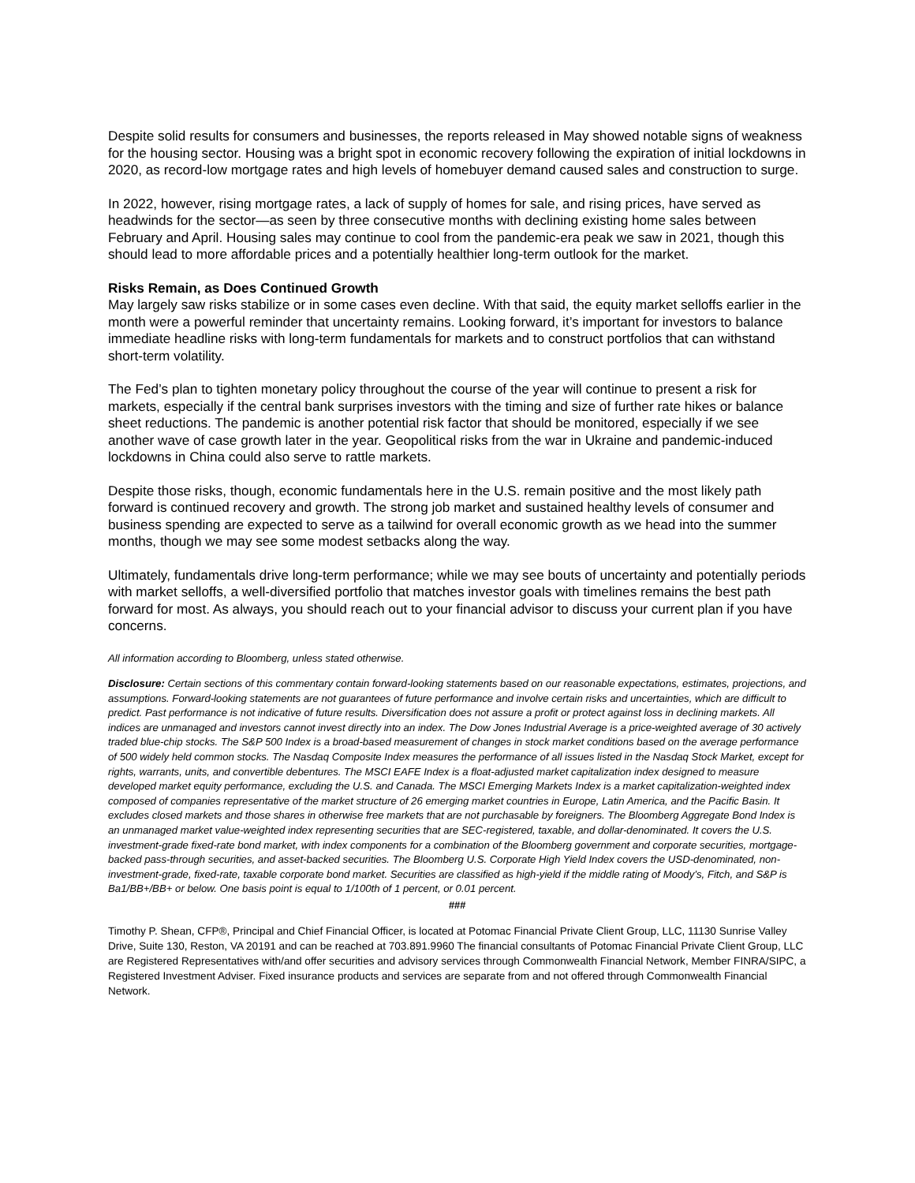Despite solid results for consumers and businesses, the reports released in May showed notable signs of weakness for the housing sector. Housing was a bright spot in economic recovery following the expiration of initial lockdowns in 2020, as record-low mortgage rates and high levels of homebuyer demand caused sales and construction to surge.
In 2022, however, rising mortgage rates, a lack of supply of homes for sale, and rising prices, have served as headwinds for the sector—as seen by three consecutive months with declining existing home sales between February and April. Housing sales may continue to cool from the pandemic-era peak we saw in 2021, though this should lead to more affordable prices and a potentially healthier long-term outlook for the market.
Risks Remain, as Does Continued Growth
May largely saw risks stabilize or in some cases even decline. With that said, the equity market selloffs earlier in the month were a powerful reminder that uncertainty remains. Looking forward, it’s important for investors to balance immediate headline risks with long-term fundamentals for markets and to construct portfolios that can withstand short-term volatility.
The Fed’s plan to tighten monetary policy throughout the course of the year will continue to present a risk for markets, especially if the central bank surprises investors with the timing and size of further rate hikes or balance sheet reductions. The pandemic is another potential risk factor that should be monitored, especially if we see another wave of case growth later in the year. Geopolitical risks from the war in Ukraine and pandemic-induced lockdowns in China could also serve to rattle markets.
Despite those risks, though, economic fundamentals here in the U.S. remain positive and the most likely path forward is continued recovery and growth. The strong job market and sustained healthy levels of consumer and business spending are expected to serve as a tailwind for overall economic growth as we head into the summer months, though we may see some modest setbacks along the way.
Ultimately, fundamentals drive long-term performance; while we may see bouts of uncertainty and potentially periods with market selloffs, a well-diversified portfolio that matches investor goals with timelines remains the best path forward for most. As always, you should reach out to your financial advisor to discuss your current plan if you have concerns.
All information according to Bloomberg, unless stated otherwise.
Disclosure: Certain sections of this commentary contain forward-looking statements based on our reasonable expectations, estimates, projections, and assumptions. Forward-looking statements are not guarantees of future performance and involve certain risks and uncertainties, which are difficult to predict. Past performance is not indicative of future results. Diversification does not assure a profit or protect against loss in declining markets. All indices are unmanaged and investors cannot invest directly into an index. The Dow Jones Industrial Average is a price-weighted average of 30 actively traded blue-chip stocks. The S&P 500 Index is a broad-based measurement of changes in stock market conditions based on the average performance of 500 widely held common stocks. The Nasdaq Composite Index measures the performance of all issues listed in the Nasdaq Stock Market, except for rights, warrants, units, and convertible debentures. The MSCI EAFE Index is a float-adjusted market capitalization index designed to measure developed market equity performance, excluding the U.S. and Canada. The MSCI Emerging Markets Index is a market capitalization-weighted index composed of companies representative of the market structure of 26 emerging market countries in Europe, Latin America, and the Pacific Basin. It excludes closed markets and those shares in otherwise free markets that are not purchasable by foreigners. The Bloomberg Aggregate Bond Index is an unmanaged market value-weighted index representing securities that are SEC-registered, taxable, and dollar-denominated. It covers the U.S. investment-grade fixed-rate bond market, with index components for a combination of the Bloomberg government and corporate securities, mortgage-backed pass-through securities, and asset-backed securities. The Bloomberg U.S. Corporate High Yield Index covers the USD-denominated, non-investment-grade, fixed-rate, taxable corporate bond market. Securities are classified as high-yield if the middle rating of Moody’s, Fitch, and S&P is Ba1/BB+/BB+ or below. One basis point is equal to 1/100th of 1 percent, or 0.01 percent.
###
Timothy P. Shean, CFP®, Principal and Chief Financial Officer, is located at Potomac Financial Private Client Group, LLC, 11130 Sunrise Valley Drive, Suite 130, Reston, VA 20191 and can be reached at 703.891.9960 The financial consultants of Potomac Financial Private Client Group, LLC are Registered Representatives with/and offer securities and advisory services through Commonwealth Financial Network, Member FINRA/SIPC, a Registered Investment Adviser. Fixed insurance products and services are separate from and not offered through Commonwealth Financial Network.